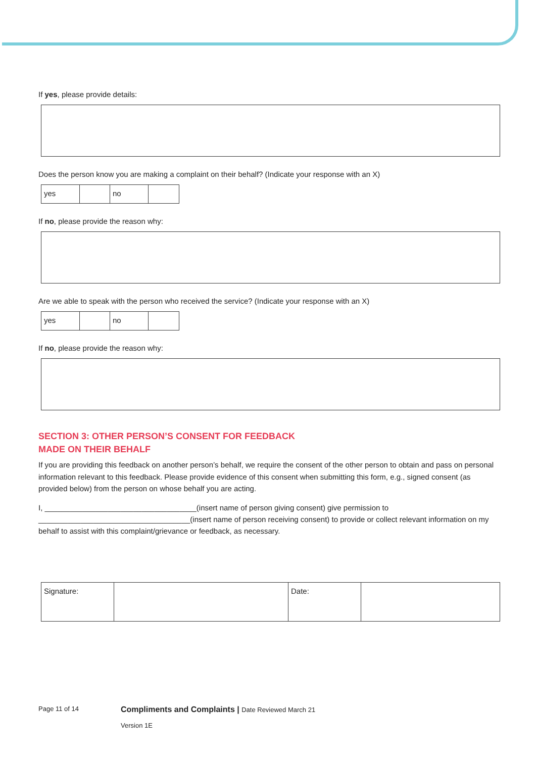If yes, please provide details:
Does the person know you are making a complaint on their behalf? (Indicate your response with an X)
| yes | | no | |
If no, please provide the reason why:
Are we able to speak with the person who received the service? (Indicate your response with an X)
| yes | | no | |
If no, please provide the reason why:
SECTION 3: OTHER PERSON’S CONSENT FOR FEEDBACK
MADE ON THEIR BEHALF
If you are providing this feedback on another person’s behalf, we require the consent of the other person to obtain and pass on personal information relevant to this feedback. Please provide evidence of this consent when submitting this form, e.g., signed consent (as provided below) from the person on whose behalf you are acting.
I, ____________________________________(insert name of person giving consent) give permission to
____________________________________(insert name of person receiving consent) to provide or collect relevant information on my behalf to assist with this complaint/grievance or feedback, as necessary.
| Signature: | | Date: | |
Page 11 of 14 Compliments and Complaints | Date Reviewed March 21
Version 1E